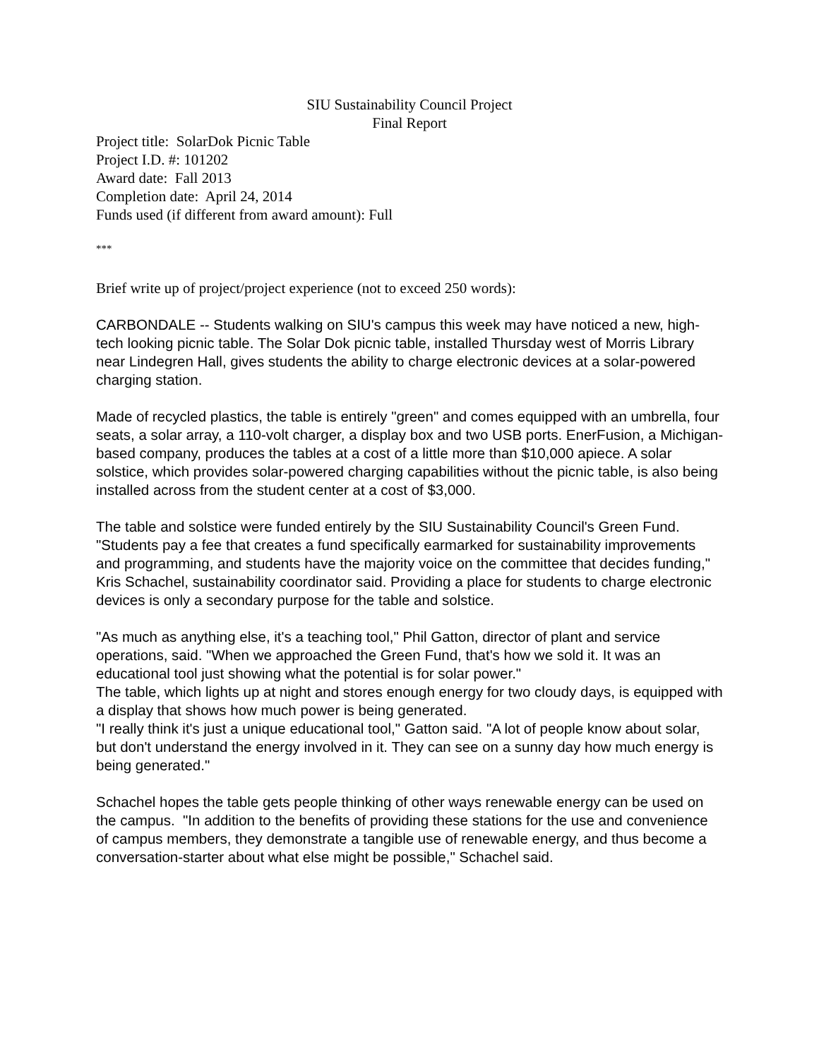SIU Sustainability Council Project
Final Report
Project title: SolarDok Picnic Table
Project I.D. #: 101202
Award date: Fall 2013
Completion date: April 24, 2014
Funds used (if different from award amount): Full
***
Brief write up of project/project experience (not to exceed 250 words):
CARBONDALE -- Students walking on SIU's campus this week may have noticed a new, high-tech looking picnic table. The Solar Dok picnic table, installed Thursday west of Morris Library near Lindegren Hall, gives students the ability to charge electronic devices at a solar-powered charging station.
Made of recycled plastics, the table is entirely "green" and comes equipped with an umbrella, four seats, a solar array, a 110-volt charger, a display box and two USB ports. EnerFusion, a Michigan-based company, produces the tables at a cost of a little more than $10,000 apiece. A solar solstice, which provides solar-powered charging capabilities without the picnic table, is also being installed across from the student center at a cost of $3,000.
The table and solstice were funded entirely by the SIU Sustainability Council's Green Fund. "Students pay a fee that creates a fund specifically earmarked for sustainability improvements and programming, and students have the majority voice on the committee that decides funding," Kris Schachel, sustainability coordinator said. Providing a place for students to charge electronic devices is only a secondary purpose for the table and solstice.
"As much as anything else, it's a teaching tool," Phil Gatton, director of plant and service operations, said. "When we approached the Green Fund, that's how we sold it. It was an educational tool just showing what the potential is for solar power."
The table, which lights up at night and stores enough energy for two cloudy days, is equipped with a display that shows how much power is being generated.
"I really think it's just a unique educational tool," Gatton said. "A lot of people know about solar, but don't understand the energy involved in it. They can see on a sunny day how much energy is being generated."
Schachel hopes the table gets people thinking of other ways renewable energy can be used on the campus. "In addition to the benefits of providing these stations for the use and convenience of campus members, they demonstrate a tangible use of renewable energy, and thus become a conversation-starter about what else might be possible," Schachel said.